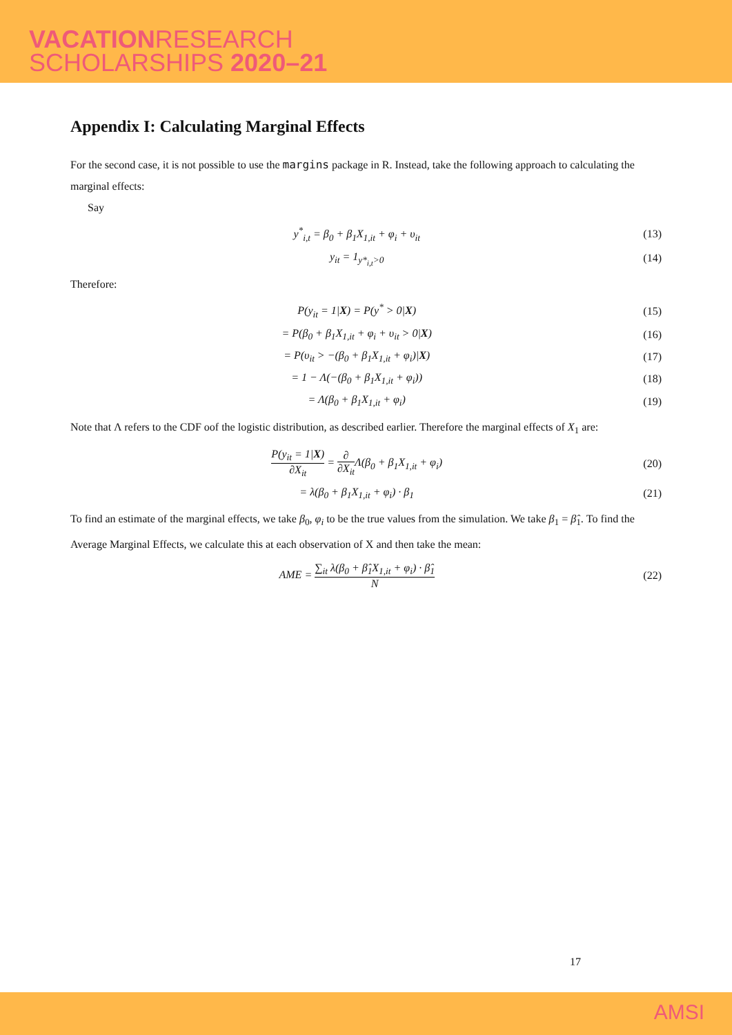VACATIONRESEARCH
SCHOLARSHIPS 2020–21
Appendix I: Calculating Marginal Effects
For the second case, it is not possible to use the margins package in R. Instead, take the following approach to calculating the marginal effects:
Say
y<sup>*</sup><sub>i,t</sub> = β<sub>0</sub> + β<sub>1</sub>X<sub>1,it</sub> + φ<sub>i</sub> + υ<sub>it</sub> (13)
y<sub>it</sub> = 1<sub>y*<sub>i,t</sub>>0</sub> (14)
Therefore:
P(y<sub>it</sub> = 1|X) = P(y<sup>*</sup> > 0|X) (15)
= P(β<sub>0</sub> + β<sub>1</sub>X<sub>1,it</sub> + φ<sub>i</sub> + υ<sub>it</sub> > 0|X) (16)
= P(υ<sub>it</sub> > −(β<sub>0</sub> + β<sub>1</sub>X<sub>1,it</sub> + φ<sub>i</sub>)|X) (17)
= 1 − Λ(−(β<sub>0</sub> + β<sub>1</sub>X<sub>1,it</sub> + φ<sub>i</sub>)) (18)
= Λ(β<sub>0</sub> + β<sub>1</sub>X<sub>1,it</sub> + φ<sub>i</sub>) (19)
Note that Λ refers to the CDF oof the logistic distribution, as described earlier. Therefore the marginal effects of X<sub>1</sub> are:
P(y<sub>it</sub> = 1|X) ∂X<sub>it</sub> = ∂ ∂X<sub>it</sub> Λ(β<sub>0</sub> + β<sub>1</sub>X<sub>1,it</sub> + φ<sub>i</sub>) (20)
= λ(β<sub>0</sub> + β<sub>1</sub>X<sub>1,it</sub> + φ<sub>i</sub>) · β<sub>1</sub> (21)
To find an estimate of the marginal effects, we take β<sub>0</sub>, φ<sub>i</sub> to be the true values from the simulation. We take β<sub>1</sub> = β̂<sub>1</sub>. To find the Average Marginal Effects, we calculate this at each observation of X and then take the mean:
AME = ∑<sub>it</sub> λ(β<sub>0</sub> + β̂<sub>1</sub>X<sub>1,it</sub> + φ<sub>i</sub>) · β̂<sub>1</sub> N (22)
17
AMSI